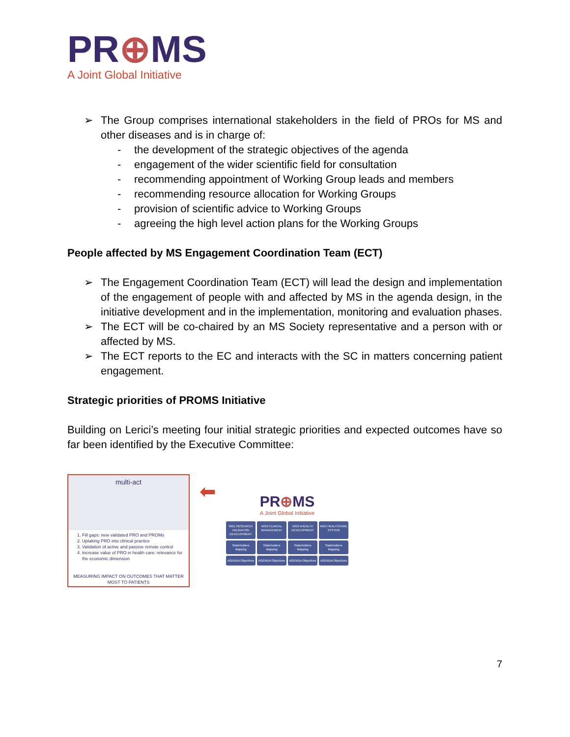PR⊕MS
A Joint Global Initiative
➢ The Group comprises international stakeholders in the field of PROs for MS and other diseases and is in charge of:
- the development of the strategic objectives of the agenda
- engagement of the wider scientific field for consultation
- recommending appointment of Working Group leads and members
- recommending resource allocation for Working Groups
- provision of scientific advice to Working Groups
- agreeing the high level action plans for the Working Groups
People affected by MS Engagement Coordination Team (ECT)
➢ The Engagement Coordination Team (ECT) will lead the design and implementation of the engagement of people with and affected by MS in the agenda design, in the initiative development and in the implementation, monitoring and evaluation phases.
➢ The ECT will be co-chaired by an MS Society representative and a person with or affected by MS.
➢ The ECT reports to the EC and interacts with the SC in matters concerning patient engagement.
Strategic priorities of PROMS Initiative
Building on Lerici’s meeting four initial strategic priorities and expected outcomes have so far been identified by the Executive Committee:
multi-act
1. Fill gaps: new validated PRO and PROMs
2. Uptaking PRO into clinical practice
3. Validation of active and passive remote control
4. Increase value of PRO in health care: relevance for the economic dimension
MEASURING IMPACT ON OUTCOMES THAT MATTER MOST TO PATIENTS
⬅
PR⊕MS
A Joint Global Initiative
WG1 RESEARCH VALIDATION DEVELOPMENT
WG2 CLINICAL MANAGEMENT
WG3 eHEALTH DEVELOPMENT
WG4 HEALTHCARE SYSTEM
Stakeholders Mapping
Stakeholders Mapping
Stakeholders Mapping
Stakeholders Mapping
AGENDA Objectives
AGENDA Objectives
AGENDA Objectives
AGENDA Objectives
7